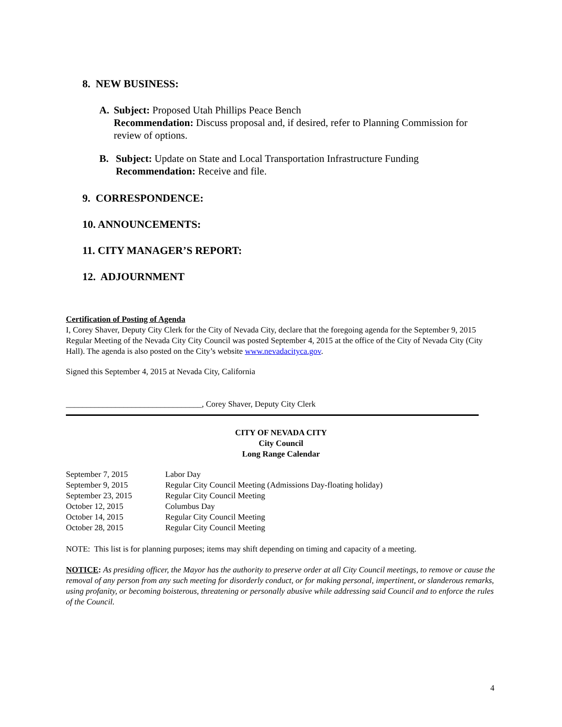8. NEW BUSINESS:
A. Subject: Proposed Utah Phillips Peace Bench
Recommendation: Discuss proposal and, if desired, refer to Planning Commission for review of options.
B. Subject: Update on State and Local Transportation Infrastructure Funding
Recommendation: Receive and file.
9. CORRESPONDENCE:
10. ANNOUNCEMENTS:
11. CITY MANAGER’S REPORT:
12. ADJOURNMENT
Certification of Posting of Agenda
I, Corey Shaver, Deputy City Clerk for the City of Nevada City, declare that the foregoing agenda for the September 9, 2015 Regular Meeting of the Nevada City City Council was posted September 4, 2015 at the office of the City of Nevada City (City Hall). The agenda is also posted on the City’s website www.nevadacityca.gov.
Signed this September 4, 2015 at Nevada City, California
_________________________________, Corey Shaver, Deputy City Clerk
CITY OF NEVADA CITY
City Council
Long Range Calendar
| September 7, 2015 | Labor Day |
| September 9, 2015 | Regular City Council Meeting (Admissions Day-floating holiday) |
| September 23, 2015 | Regular City Council Meeting |
| October 12, 2015 | Columbus Day |
| October 14, 2015 | Regular City Council Meeting |
| October 28, 2015 | Regular City Council Meeting |
NOTE: This list is for planning purposes; items may shift depending on timing and capacity of a meeting.
NOTICE: As presiding officer, the Mayor has the authority to preserve order at all City Council meetings, to remove or cause the removal of any person from any such meeting for disorderly conduct, or for making personal, impertinent, or slanderous remarks, using profanity, or becoming boisterous, threatening or personally abusive while addressing said Council and to enforce the rules of the Council.
4